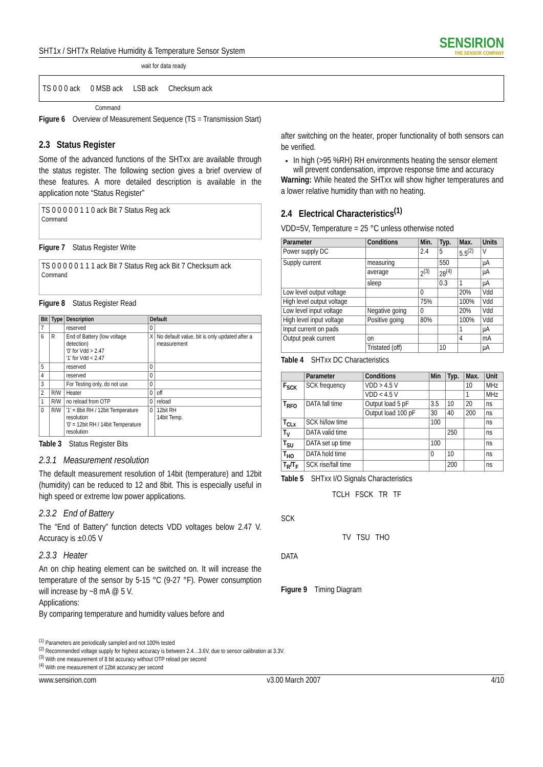SHT1x / SHT7x Relative Humidity & Temperature Sensor System
SENSIRION
THE SENSOR COMPANY
wait for data ready
TS 0 0 0 ack 0 MSB ack LSB ack Checksum ack
Command
Figure 6 Overview of Measurement Sequence (TS = Transmission Start)
2.3 Status Register
Some of the advanced functions of the SHTxx are available through the status register. The following section gives a brief overview of these features. A more detailed description is available in the application note “Status Register”
TS 0 0 0 0 0 1 1 0 ack Bit 7 Status Reg ack
Command
Figure 7 Status Register Write
TS 0 0 0 0 0 1 1 1 ack Bit 7 Status Reg ack Bit 7 Checksum ack
Command
Figure 8 Status Register Read
| Bit | Type | Description | Default | |
| --- | --- | --- | --- | --- |
| 7 | | reserved | 0 | |
| 6 | R | End of Battery (low voltage detection) ‘0’ for Vdd > 2.47 ‘1’ for Vdd < 2.47 | X | No default value, bit is only updated after a measurement |
| 5 | | reserved | 0 | |
| 4 | | reserved | 0 | |
| 3 | | For Testing only, do not use | 0 | |
| 2 | R/W | Heater | 0 | off |
| 1 | R/W | no reload from OTP | 0 | reload |
| 0 | R/W | ’1’ = 8bit RH / 12bit Temperature resolution ’0’ = 12bit RH / 14bit Temperature resolution | 0 | 12bit RH 14bit Temp. |
Table 3 Status Register Bits
2.3.1 Measurement resolution
The default measurement resolution of 14bit (temperature) and 12bit (humidity) can be reduced to 12 and 8bit. This is especially useful in high speed or extreme low power applications.
2.3.2 End of Battery
The “End of Battery” function detects VDD voltages below 2.47 V. Accuracy is ±0.05 V
2.3.3 Heater
An on chip heating element can be switched on. It will increase the temperature of the sensor by 5-15 °C (9-27 °F). Power consumption will increase by ~8 mA @ 5 V.
Applications:
By comparing temperature and humidity values before and
after switching on the heater, proper functionality of both sensors can be verified.
In high (>95 %RH) RH environments heating the sensor element will prevent condensation, improve response time and accuracy
Warning: While heated the SHTxx will show higher temperatures and a lower relative humidity than with no heating.
2.4 Electrical Characteristics<sup>(1)</sup>
VDD=5V, Temperature = 25 °C unless otherwise noted
| Parameter | Conditions | Min. | Typ. | Max. | Units |
| --- | --- | --- | --- | --- | --- |
| Power supply DC | | 2.4 | 5 | 5.5<sup>(2)</sup> | V |
| Supply current | measuring | | 550 | | µA |
| | average | 2<sup>(3)</sup> | 28<sup>(4)</sup> | | µA |
| | sleep | | 0.3 | 1 | µA |
| Low level output voltage | | 0 | | 20% | Vdd |
| High level output voltage | | 75% | | 100% | Vdd |
| Low level input voltage | Negative going | 0 | | 20% | Vdd |
| High level input voltage | Positive going | 80% | | 100% | Vdd |
| Input current on pads | | | | 1 | µA |
| Output peak current | on | | | 4 | mA |
| | Tristated (off) | | 10 | | µA |
Table 4 SHTxx DC Characteristics
| | Parameter | Conditions | Min | Typ. | Max. | Unit |
| --- | --- | --- | --- | --- | --- | --- |
| F<sub>SCK</sub> | SCK frequency | VDD > 4.5 V | | | 10 | MHz |
| | | VDD < 4.5 V | | | 1 | MHz |
| T<sub>RFO</sub> | DATA fall time | Output load 5 pF | 3.5 | 10 | 20 | ns |
| | | Output load 100 pF | 30 | 40 | 200 | ns |
| T<sub>CLx</sub> | SCK hi/low time | | 100 | | | ns |
| T<sub>V</sub> | DATA valid time | | | 250 | | ns |
| T<sub>SU</sub> | DATA set up time | | 100 | | | ns |
| T<sub>HO</sub> | DATA hold time | | 0 | 10 | | ns |
| T<sub>R</sub>/T<sub>F</sub> | SCK rise/fall time | | | 200 | | ns |
Table 5 SHTxx I/O Signals Characteristics
TCLH FSCK TR TF
SCK
TV TSU THO
DATA
Figure 9 Timing Diagram
<sup>(1)</sup> Parameters are periodically sampled and not 100% tested
<sup>(2)</sup> Recommended voltage supply for highest accuracy is between 2.4…3.6V, due to sensor calibration at 3.3V.
<sup>(3)</sup> With one measurement of 8 bit accuracy without OTP reload per second
<sup>(4)</sup> With one measurement of 12bit accuracy per second
www.sensirion.com v3.00 March 2007 4/10